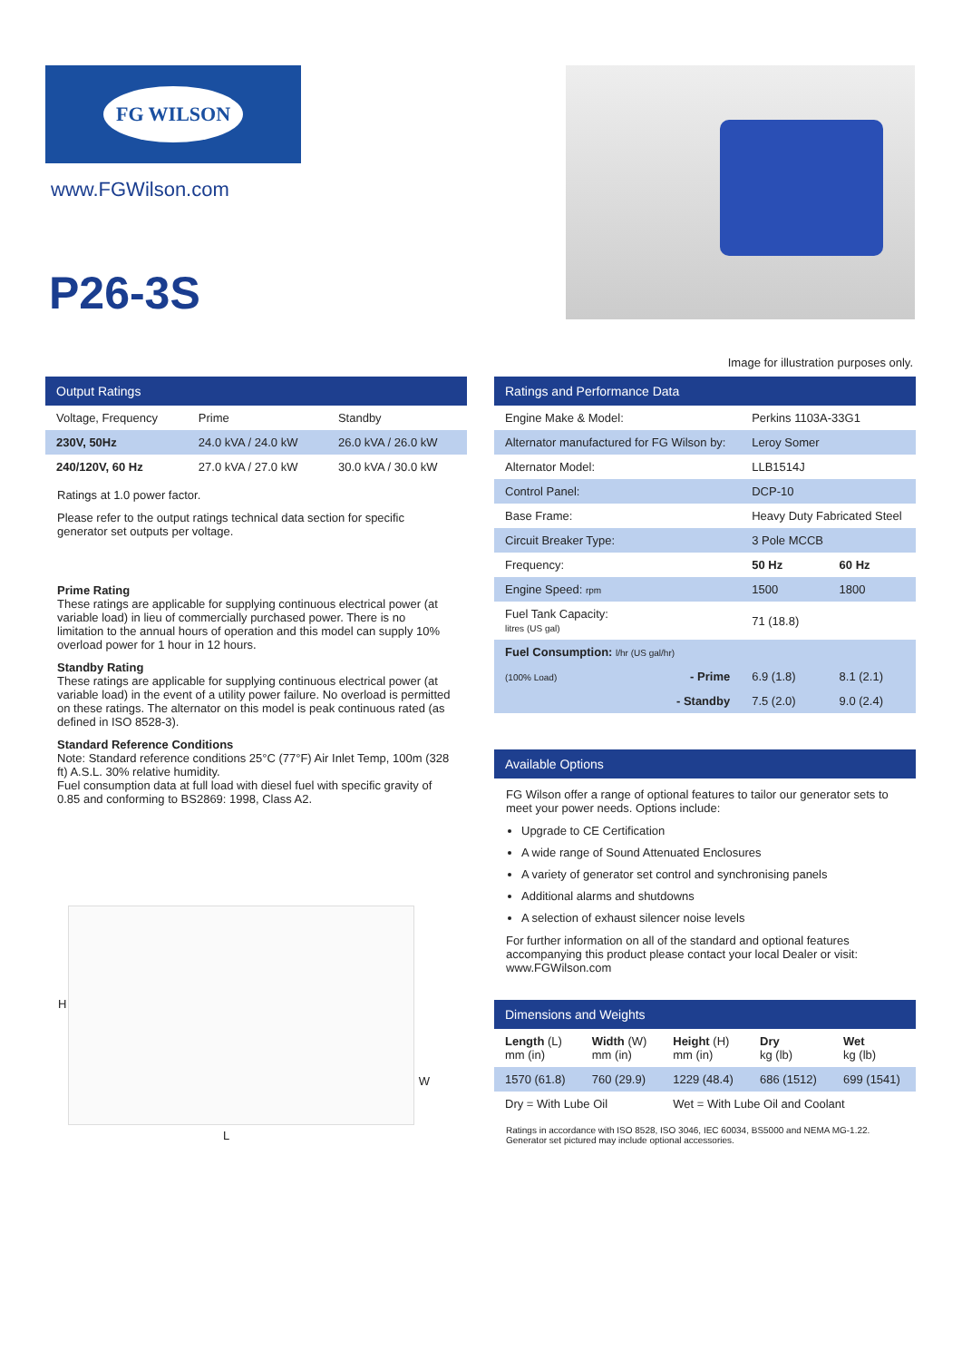FG WILSON
www.FGWilson.com
P26-3S
Image for illustration purposes only.
Output Ratings
| Voltage, Frequency | Prime | Standby |
| --- | --- | --- |
| 230V, 50Hz | 24.0 kVA / 24.0 kW | 26.0 kVA / 26.0 kW |
| 240/120V, 60 Hz | 27.0 kVA / 27.0 kW | 30.0 kVA / 30.0 kW |
Ratings at 1.0 power factor.
Please refer to the output ratings technical data section for specific generator set outputs per voltage.
Prime Rating
These ratings are applicable for supplying continuous electrical power (at variable load) in lieu of commercially purchased power. There is no limitation to the annual hours of operation and this model can supply 10% overload power for 1 hour in 12 hours.
Standby Rating
These ratings are applicable for supplying continuous electrical power (at variable load) in the event of a utility power failure. No overload is permitted on these ratings. The alternator on this model is peak continuous rated (as defined in ISO 8528-3).
Standard Reference Conditions
Note: Standard reference conditions 25°C (77°F) Air Inlet Temp, 100m (328 ft) A.S.L. 30% relative humidity.
Fuel consumption data at full load with diesel fuel with specific gravity of 0.85 and conforming to BS2869: 1998, Class A2.
H
L
W
Ratings and Performance Data
| Engine Make & Model: | Perkins 1103A-33G1 | |
| Alternator manufactured for FG Wilson by: | Leroy Somer | |
| Alternator Model: | LLB1514J | |
| Control Panel: | DCP-10 | |
| Base Frame: | Heavy Duty Fabricated Steel | |
| Circuit Breaker Type: | 3 Pole MCCB | |
| Frequency: | 50 Hz | 60 Hz |
| Engine Speed: rpm | 1500 | 1800 |
| Fuel Tank Capacity: litres (US gal) | 71 (18.8) | |
| Fuel Consumption: l/hr (US gal/hr) | | |
| (100% Load) - Prime | 6.9 (1.8) | 8.1 (2.1) |
| - Standby | 7.5 (2.0) | 9.0 (2.4) |
Available Options
FG Wilson offer a range of optional features to tailor our generator sets to meet your power needs. Options include:
Upgrade to CE Certification
A wide range of Sound Attenuated Enclosures
A variety of generator set control and synchronising panels
Additional alarms and shutdowns
A selection of exhaust silencer noise levels
For further information on all of the standard and optional features accompanying this product please contact your local Dealer or visit: www.FGWilson.com
Dimensions and Weights
| Length (L) mm (in) | Width (W) mm (in) | Height (H) mm (in) | Dry kg (lb) | Wet kg (lb) |
| --- | --- | --- | --- | --- |
| 1570 (61.8) | 760 (29.9) | 1229 (48.4) | 686 (1512) | 699 (1541) |
| Dry = With Lube Oil | | Wet = With Lube Oil and Coolant | | |
Ratings in accordance with ISO 8528, ISO 3046, IEC 60034, BS5000 and NEMA MG-1.22.
Generator set pictured may include optional accessories.